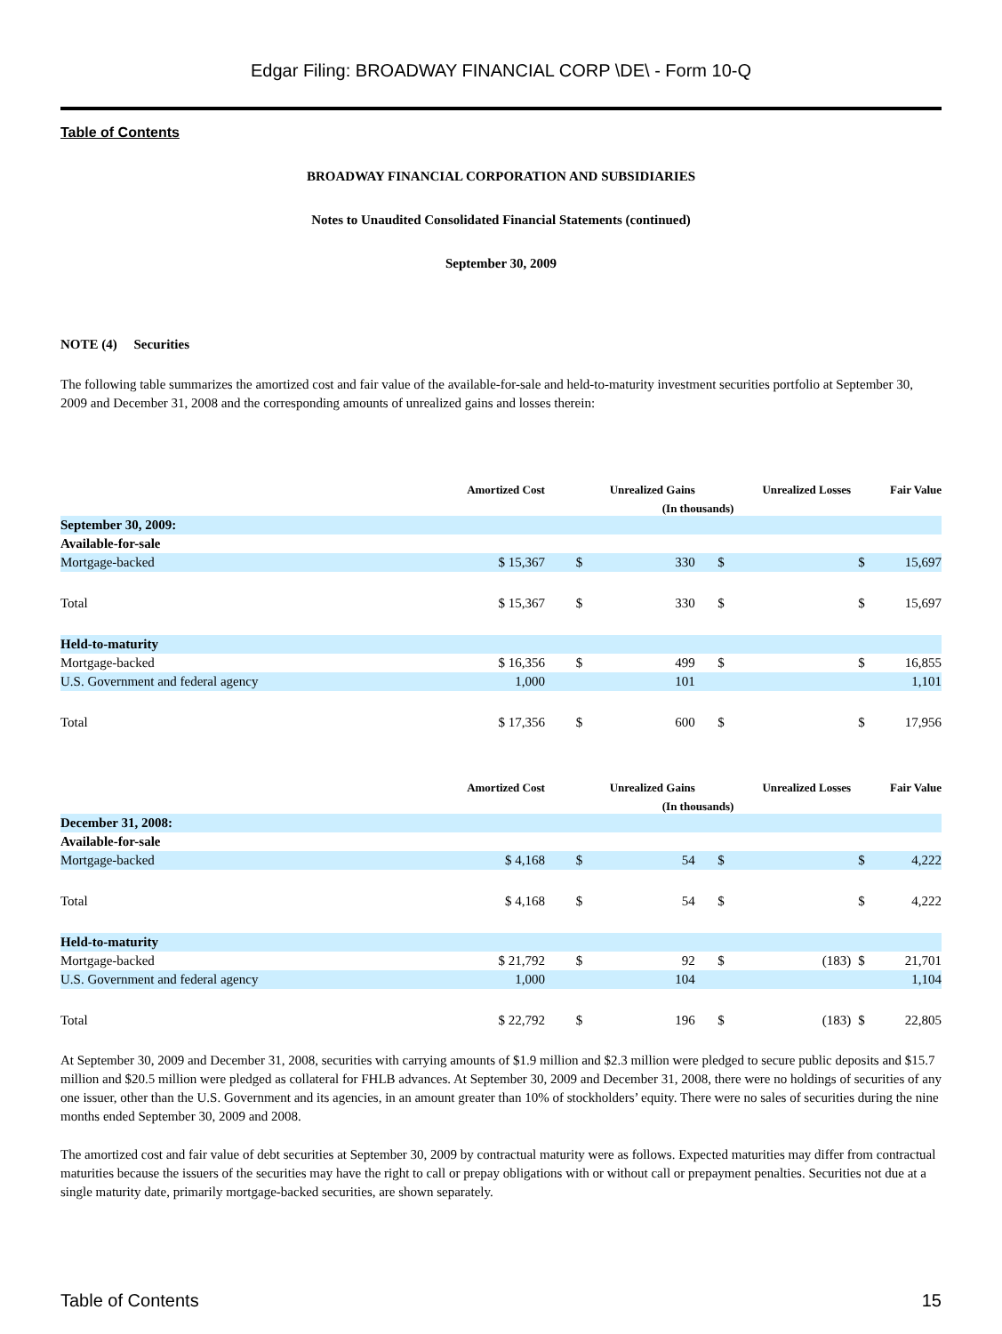Edgar Filing: BROADWAY FINANCIAL CORP \DE\ - Form 10-Q
Table of Contents
BROADWAY FINANCIAL CORPORATION AND SUBSIDIARIES
Notes to Unaudited Consolidated Financial Statements (continued)
September 30, 2009
NOTE (4) Securities
The following table summarizes the amortized cost and fair value of the available-for-sale and held-to-maturity investment securities portfolio at September 30, 2009 and December 31, 2008 and the corresponding amounts of unrealized gains and losses therein:
| | Amortized Cost | Unrealized Gains | | Unrealized Losses | | Fair Value | |
| --- | --- | --- | --- | --- | --- | --- | --- |
| | | (In thousands) | | | | | |
| September 30, 2009: | | | | | | | |
| Available-for-sale | | | | | | | |
| Mortgage-backed | $ 15,367 | $ | 330 | $ | | $ | 15,697 |
| Total | $ 15,367 | $ | 330 | $ | | $ | 15,697 |
| Held-to-maturity | | | | | | | |
| Mortgage-backed | $ 16,356 | $ | 499 | $ | | $ | 16,855 |
| U.S. Government and federal agency | 1,000 | | 101 | | | | 1,101 |
| Total | $ 17,356 | $ | 600 | $ | | $ | 17,956 |
| | Amortized Cost | Unrealized Gains | | Unrealized Losses | | Fair Value | |
| | | (In thousands) | | | | | |
| December 31, 2008: | | | | | | | |
| Available-for-sale | | | | | | | |
| Mortgage-backed | $ 4,168 | $ | 54 | $ | | $ | 4,222 |
| Total | $ 4,168 | $ | 54 | $ | | $ | 4,222 |
| Held-to-maturity | | | | | | | |
| Mortgage-backed | $ 21,792 | $ | 92 | $ | (183) | $ | 21,701 |
| U.S. Government and federal agency | 1,000 | | 104 | | | | 1,104 |
| Total | $ 22,792 | $ | 196 | $ | (183) | $ | 22,805 |
At September 30, 2009 and December 31, 2008, securities with carrying amounts of $1.9 million and $2.3 million were pledged to secure public deposits and $15.7 million and $20.5 million were pledged as collateral for FHLB advances. At September 30, 2009 and December 31, 2008, there were no holdings of securities of any one issuer, other than the U.S. Government and its agencies, in an amount greater than 10% of stockholders’ equity. There were no sales of securities during the nine months ended September 30, 2009 and 2008.
The amortized cost and fair value of debt securities at September 30, 2009 by contractual maturity were as follows. Expected maturities may differ from contractual maturities because the issuers of the securities may have the right to call or prepay obligations with or without call or prepayment penalties. Securities not due at a single maturity date, primarily mortgage-backed securities, are shown separately.
Table of Contents 15